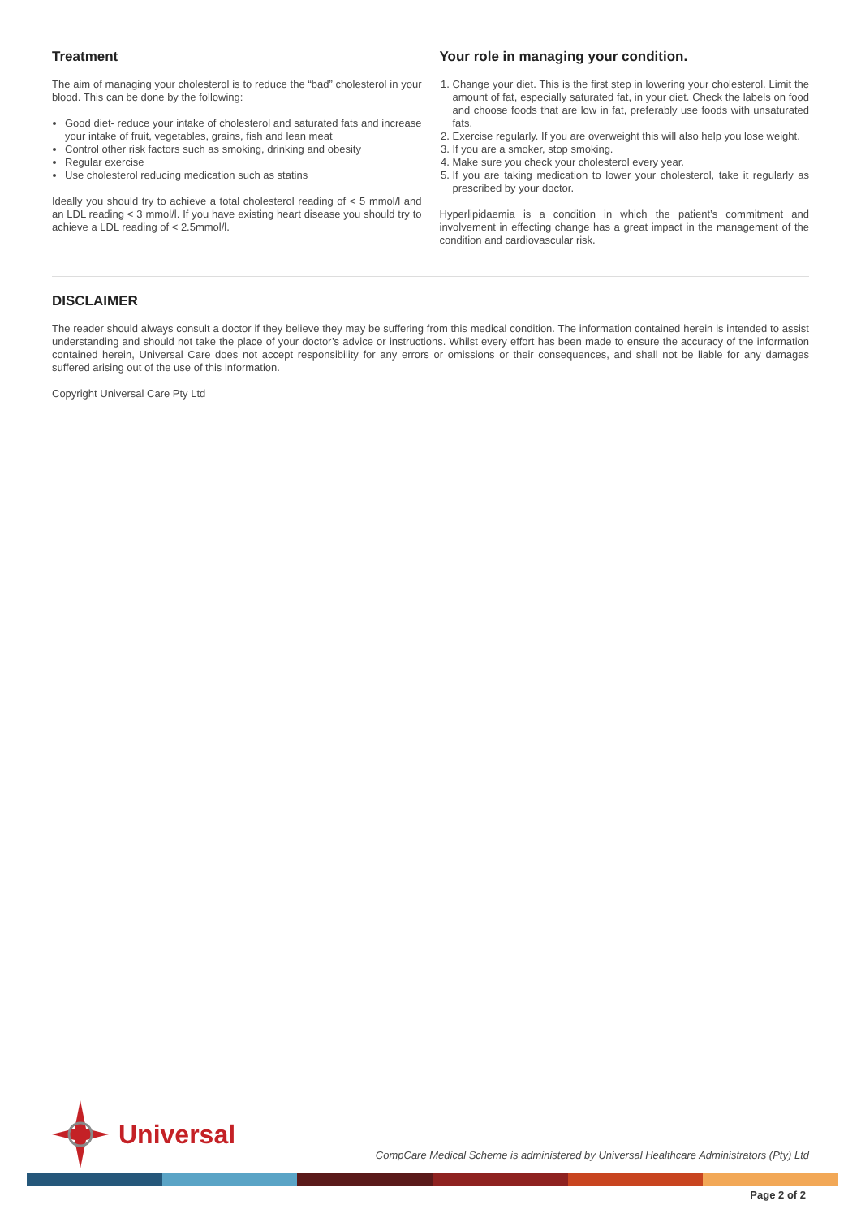Treatment
The aim of managing your cholesterol is to reduce the “bad” cholesterol in your blood. This can be done by the following:
Good diet- reduce your intake of cholesterol and saturated fats and increase your intake of fruit, vegetables, grains, fish and lean meat
Control other risk factors such as smoking, drinking and obesity
Regular exercise
Use cholesterol reducing medication such as statins
Ideally you should try to achieve a total cholesterol reading of < 5 mmol/l and an LDL reading < 3 mmol/l. If you have existing heart disease you should try to achieve a LDL reading of < 2.5mmol/l.
Your role in managing your condition.
1. Change your diet. This is the first step in lowering your cholesterol. Limit the amount of fat, especially saturated fat, in your diet. Check the labels on food and choose foods that are low in fat, preferably use foods with unsaturated fats.
2. Exercise regularly. If you are overweight this will also help you lose weight.
3. If you are a smoker, stop smoking.
4. Make sure you check your cholesterol every year.
5. If you are taking medication to lower your cholesterol, take it regularly as prescribed by your doctor.
Hyperlipidaemia is a condition in which the patient’s commitment and involvement in effecting change has a great impact in the management of the condition and cardiovascular risk.
DISCLAIMER
The reader should always consult a doctor if they believe they may be suffering from this medical condition. The information contained herein is intended to assist understanding and should not take the place of your doctor’s advice or instructions. Whilst every effort has been made to ensure the accuracy of the information contained herein, Universal Care does not accept responsibility for any errors or omissions or their consequences, and shall not be liable for any damages suffered arising out of the use of this information.
Copyright Universal Care Pty Ltd
Universal
CompCare Medical Scheme is administered by Universal Healthcare Administrators (Pty) Ltd
Page 2 of 2